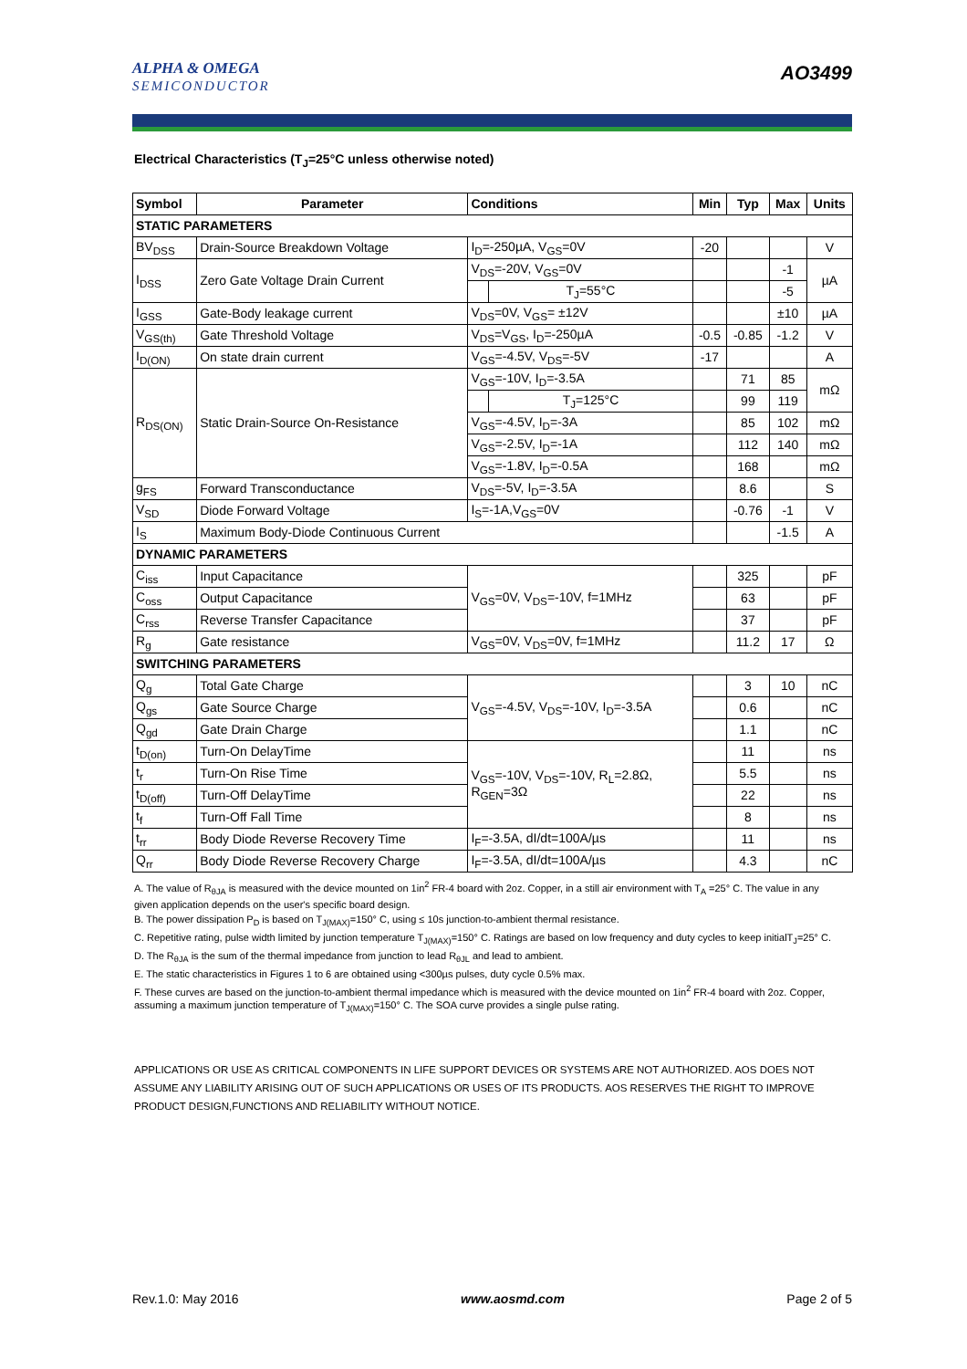ALPHA & OMEGA
SEMICONDUCTOR
AO3499
Electrical Characteristics (T<sub>J</sub>=25°C unless otherwise noted)
| Symbol | Parameter | Conditions | | Min | Typ | Max | Units |
| --- | --- | --- | --- | --- | --- | --- | --- |
| STATIC PARAMETERS | | | | | | | |
| BV<sub>DSS</sub> | Drain-Source Breakdown Voltage | I<sub>D</sub>=-250µA, V<sub>GS</sub>=0V | | -20 | | | V |
| I<sub>DSS</sub> | Zero Gate Voltage Drain Current | V<sub>DS</sub>=-20V, V<sub>GS</sub>=0V | | | | -1 | µA |
| | | | T<sub>J</sub>=55°C | | | -5 | |
| I<sub>GSS</sub> | Gate-Body leakage current | V<sub>DS</sub>=0V, V<sub>GS</sub>= ±12V | | | | ±10 | µA |
| V<sub>GS(th)</sub> | Gate Threshold Voltage | V<sub>DS</sub>=V<sub>GS</sub>, I<sub>D</sub>=-250µA | | -0.5 | -0.85 | -1.2 | V |
| I<sub>D(ON)</sub> | On state drain current | V<sub>GS</sub>=-4.5V, V<sub>DS</sub>=-5V | | -17 | | | A |
| R<sub>DS(ON)</sub> | Static Drain-Source On-Resistance | V<sub>GS</sub>=-10V, I<sub>D</sub>=-3.5A | | | 71 | 85 | mΩ |
| | | | T<sub>J</sub>=125°C | | 99 | 119 | |
| | | V<sub>GS</sub>=-4.5V, I<sub>D</sub>=-3A | | | 85 | 102 | mΩ |
| | | V<sub>GS</sub>=-2.5V, I<sub>D</sub>=-1A | | | 112 | 140 | mΩ |
| | | V<sub>GS</sub>=-1.8V, I<sub>D</sub>=-0.5A | | | 168 | | mΩ |
| g<sub>FS</sub> | Forward Transconductance | V<sub>DS</sub>=-5V, I<sub>D</sub>=-3.5A | | | 8.6 | | S |
| V<sub>SD</sub> | Diode Forward Voltage | I<sub>S</sub>=-1A,V<sub>GS</sub>=0V | | | -0.76 | -1 | V |
| I<sub>S</sub> | Maximum Body-Diode Continuous Current | | | | | -1.5 | A |
| DYNAMIC PARAMETERS | | | | | | | |
| C<sub>iss</sub> | Input Capacitance | V<sub>GS</sub>=0V, V<sub>DS</sub>=-10V, f=1MHz | | | 325 | | pF |
| C<sub>oss</sub> | Output Capacitance | | | | 63 | | pF |
| C<sub>rss</sub> | Reverse Transfer Capacitance | | | | 37 | | pF |
| R<sub>g</sub> | Gate resistance | V<sub>GS</sub>=0V, V<sub>DS</sub>=0V, f=1MHz | | | 11.2 | 17 | Ω |
| SWITCHING PARAMETERS | | | | | | | |
| Q<sub>g</sub> | Total Gate Charge | V<sub>GS</sub>=-4.5V, V<sub>DS</sub>=-10V, I<sub>D</sub>=-3.5A | | | 3 | 10 | nC |
| Q<sub>gs</sub> | Gate Source Charge | | | | 0.6 | | nC |
| Q<sub>gd</sub> | Gate Drain Charge | | | | 1.1 | | nC |
| t<sub>D(on)</sub> | Turn-On DelayTime | V<sub>GS</sub>=-10V, V<sub>DS</sub>=-10V, R<sub>L</sub>=2.8Ω, R<sub>GEN</sub>=3Ω | | | 11 | | ns |
| t<sub>r</sub> | Turn-On Rise Time | | | | 5.5 | | ns |
| t<sub>D(off)</sub> | Turn-Off DelayTime | | | | 22 | | ns |
| t<sub>f</sub> | Turn-Off Fall Time | | | | 8 | | ns |
| t<sub>rr</sub> | Body Diode Reverse Recovery Time | I<sub>F</sub>=-3.5A, dI/dt=100A/µs | | | 11 | | ns |
| Q<sub>rr</sub> | Body Diode Reverse Recovery Charge | I<sub>F</sub>=-3.5A, dI/dt=100A/µs | | | 4.3 | | nC |
A. The value of R<sub>θJA</sub> is measured with the device mounted on 1in<sup>2</sup> FR-4 board with 2oz. Copper, in a still air environment with T<sub>A</sub> =25° C. The value in any given application depends on the user's specific board design.
B. The power dissipation P<sub>D</sub> is based on T<sub>J(MAX)</sub>=150° C, using ≤ 10s junction-to-ambient thermal resistance.
C. Repetitive rating, pulse width limited by junction temperature T<sub>J(MAX)</sub>=150° C. Ratings are based on low frequency and duty cycles to keep initialT<sub>J</sub>=25° C.
D. The R<sub>θJA</sub> is the sum of the thermal impedance from junction to lead R<sub>θJL</sub> and lead to ambient.
E. The static characteristics in Figures 1 to 6 are obtained using <300µs pulses, duty cycle 0.5% max.
F. These curves are based on the junction-to-ambient thermal impedance which is measured with the device mounted on 1in<sup>2</sup> FR-4 board with 2oz. Copper, assuming a maximum junction temperature of T<sub>J(MAX)</sub>=150° C. The SOA curve provides a single pulse rating.
APPLICATIONS OR USE AS CRITICAL COMPONENTS IN LIFE SUPPORT DEVICES OR SYSTEMS ARE NOT AUTHORIZED. AOS DOES NOT ASSUME ANY LIABILITY ARISING OUT OF SUCH APPLICATIONS OR USES OF ITS PRODUCTS. AOS RESERVES THE RIGHT TO IMPROVE PRODUCT DESIGN,FUNCTIONS AND RELIABILITY WITHOUT NOTICE.
Rev.1.0: May 2016 www.aosmd.com Page 2 of 5